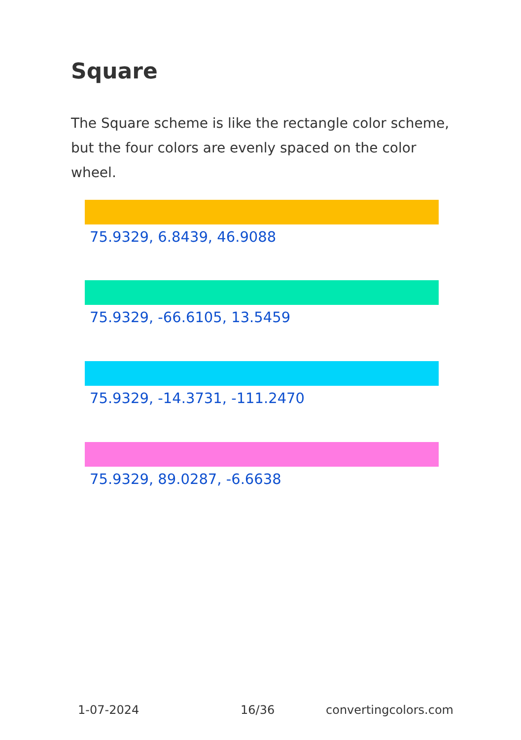Square
The Square scheme is like the rectangle color scheme, but the four colors are evenly spaced on the color wheel.
75.9329, 6.8439, 46.9088
75.9329, -66.6105, 13.5459
75.9329, -14.3731, -111.2470
75.9329, 89.0287, -6.6638
1-07-2024 16/36 convertingcolors.com